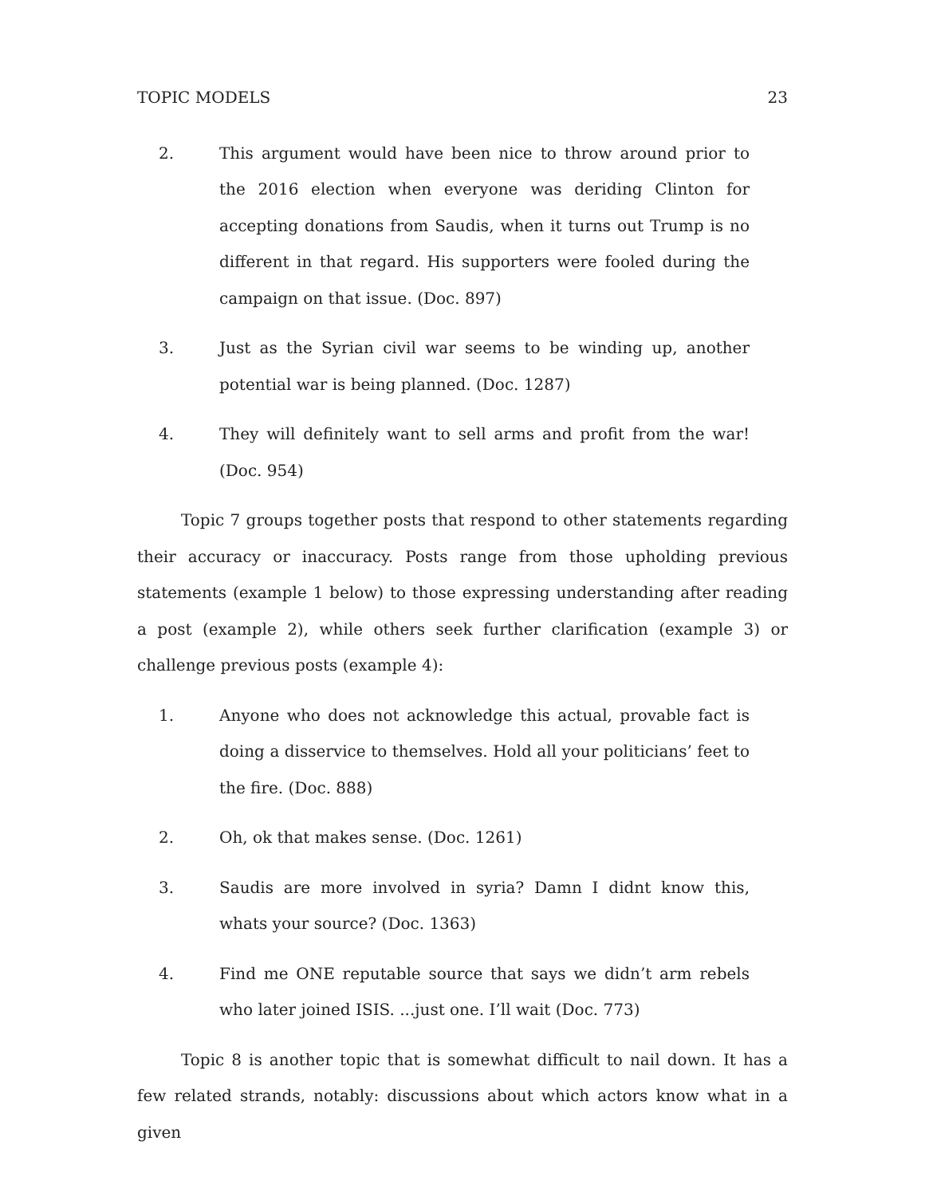TOPIC MODELS 23
2. This argument would have been nice to throw around prior to the 2016 election when everyone was deriding Clinton for accepting donations from Saudis, when it turns out Trump is no different in that regard. His supporters were fooled during the campaign on that issue. (Doc. 897)
3. Just as the Syrian civil war seems to be winding up, another potential war is being planned. (Doc. 1287)
4. They will definitely want to sell arms and profit from the war! (Doc. 954)
Topic 7 groups together posts that respond to other statements regarding their accuracy or inaccuracy. Posts range from those upholding previous statements (example 1 below) to those expressing understanding after reading a post (example 2), while others seek further clarification (example 3) or challenge previous posts (example 4):
1. Anyone who does not acknowledge this actual, provable fact is doing a disservice to themselves. Hold all your politicians’ feet to the fire. (Doc. 888)
2. Oh, ok that makes sense. (Doc. 1261)
3. Saudis are more involved in syria? Damn I didnt know this, whats your source? (Doc. 1363)
4. Find me ONE reputable source that says we didn’t arm rebels who later joined ISIS. ...just one. I’ll wait (Doc. 773)
Topic 8 is another topic that is somewhat difficult to nail down. It has a few related strands, notably: discussions about which actors know what in a given